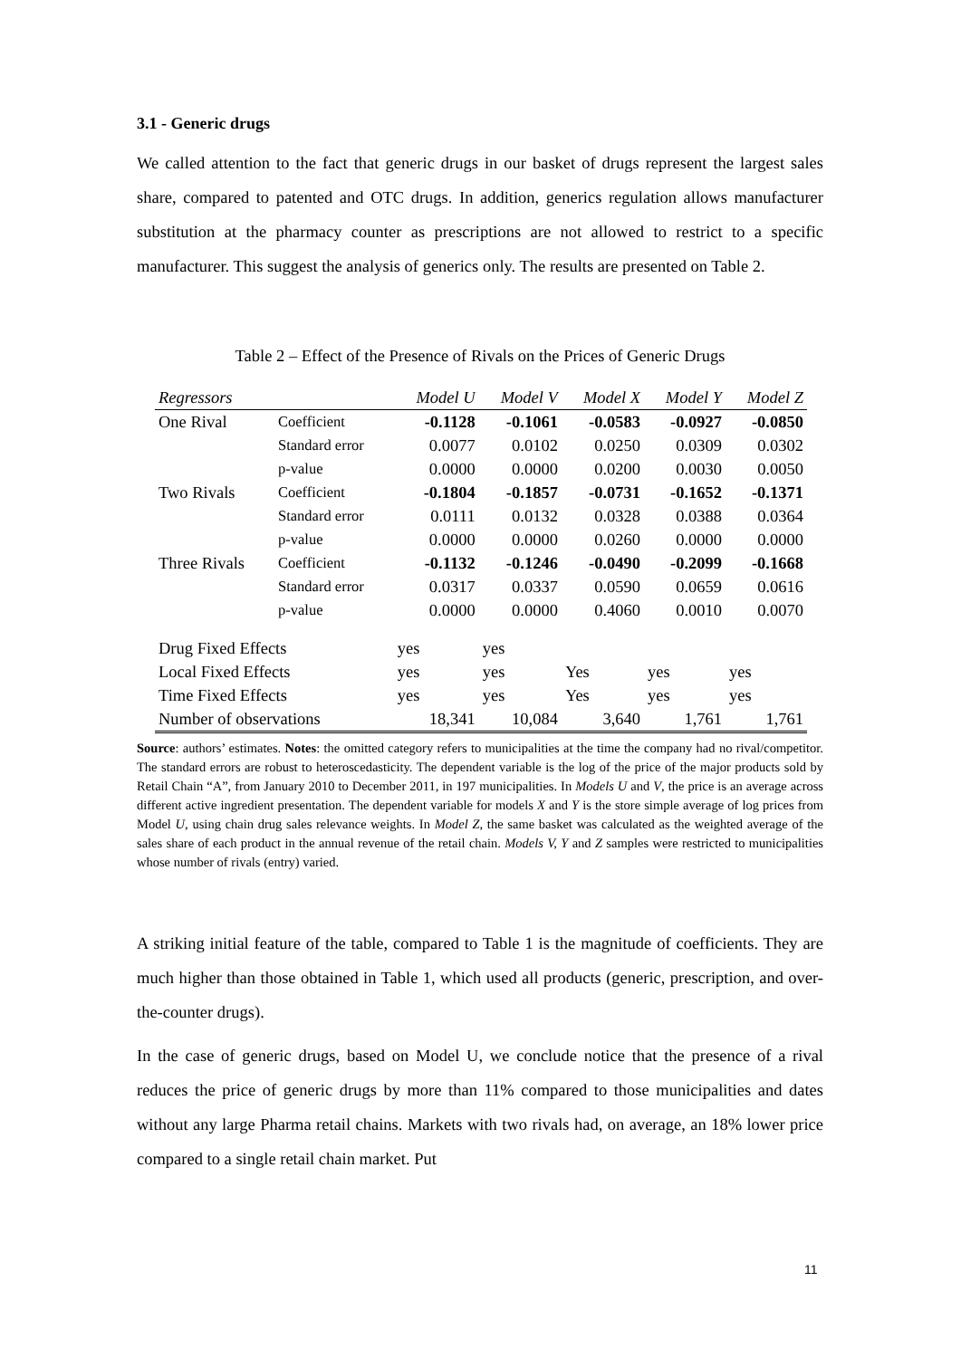3.1 - Generic drugs
We called attention to the fact that generic drugs in our basket of drugs represent the largest sales share, compared to patented and OTC drugs. In addition, generics regulation allows manufacturer substitution at the pharmacy counter as prescriptions are not allowed to restrict to a specific manufacturer. This suggest the analysis of generics only. The results are presented on Table 2.
Table 2 – Effect of the Presence of Rivals on the Prices of Generic Drugs
| Regressors | | Model U | Model V | Model X | Model Y | Model Z |
| --- | --- | --- | --- | --- | --- | --- |
| One Rival | Coefficient | -0.1128 | -0.1061 | -0.0583 | -0.0927 | -0.0850 |
| | Standard error | 0.0077 | 0.0102 | 0.0250 | 0.0309 | 0.0302 |
| | p-value | 0.0000 | 0.0000 | 0.0200 | 0.0030 | 0.0050 |
| Two Rivals | Coefficient | -0.1804 | -0.1857 | -0.0731 | -0.1652 | -0.1371 |
| | Standard error | 0.0111 | 0.0132 | 0.0328 | 0.0388 | 0.0364 |
| | p-value | 0.0000 | 0.0000 | 0.0260 | 0.0000 | 0.0000 |
| Three Rivals | Coefficient | -0.1132 | -0.1246 | -0.0490 | -0.2099 | -0.1668 |
| | Standard error | 0.0317 | 0.0337 | 0.0590 | 0.0659 | 0.0616 |
| | p-value | 0.0000 | 0.0000 | 0.4060 | 0.0010 | 0.0070 |
| Drug Fixed Effects | | yes | yes | | | |
| Local Fixed Effects | | yes | yes | Yes | yes | yes |
| Time Fixed Effects | | yes | yes | Yes | yes | yes |
| Number of observations | | 18,341 | 10,084 | 3,640 | 1,761 | 1,761 |
Source: authors’ estimates. Notes: the omitted category refers to municipalities at the time the company had no rival/competitor. The standard errors are robust to heteroscedasticity. The dependent variable is the log of the price of the major products sold by Retail Chain “A”, from January 2010 to December 2011, in 197 municipalities. In Models U and V, the price is an average across different active ingredient presentation. The dependent variable for models X and Y is the store simple average of log prices from Model U, using chain drug sales relevance weights. In Model Z, the same basket was calculated as the weighted average of the sales share of each product in the annual revenue of the retail chain. Models V, Y and Z samples were restricted to municipalities whose number of rivals (entry) varied.
A striking initial feature of the table, compared to Table 1 is the magnitude of coefficients. They are much higher than those obtained in Table 1, which used all products (generic, prescription, and over-the-counter drugs).
In the case of generic drugs, based on Model U, we conclude notice that the presence of a rival reduces the price of generic drugs by more than 11% compared to those municipalities and dates without any large Pharma retail chains. Markets with two rivals had, on average, an 18% lower price compared to a single retail chain market. Put
11